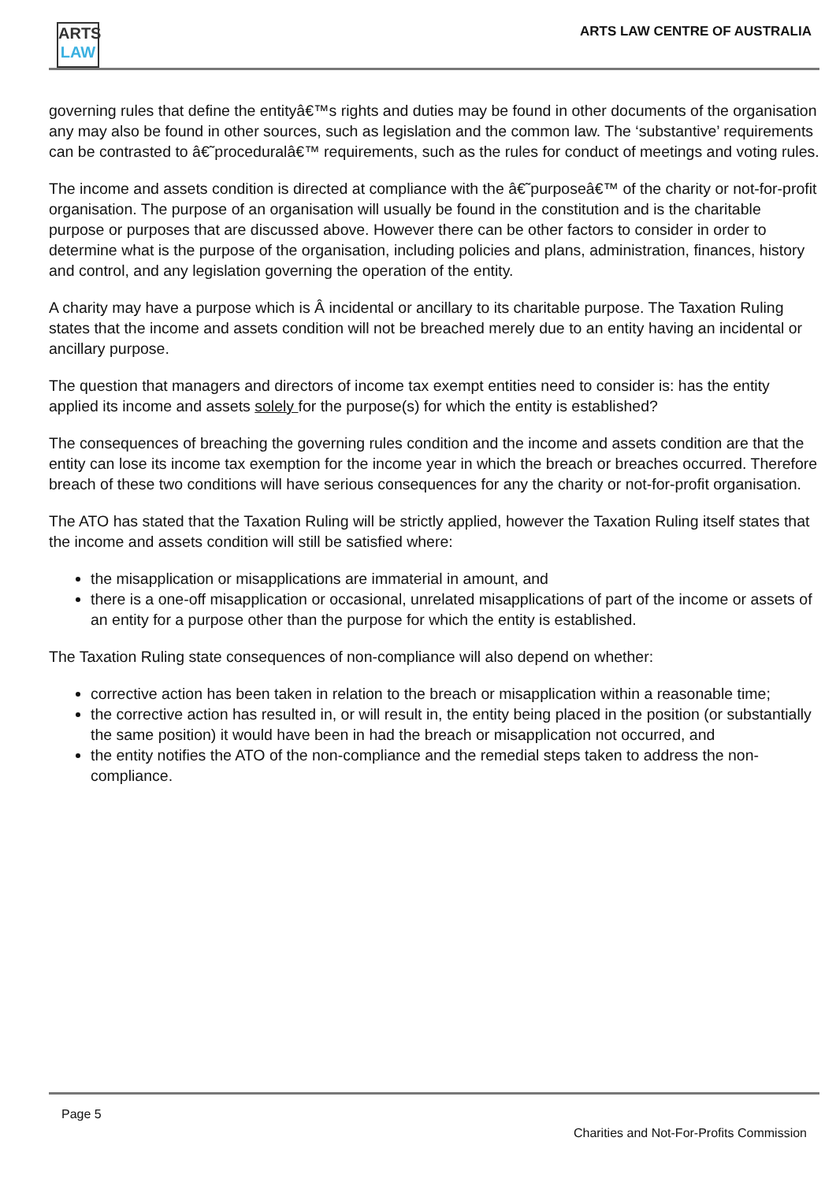ARTS
LAW
ARTS LAW CENTRE OF AUSTRALIA
governing rules that define the entityâ€™s rights and duties may be found in other documents of the organisation any may also be found in other sources, such as legislation and the common law. The ‘substantive’ requirements can be contrasted to â€˜proceduralâ€™ requirements, such as the rules for conduct of meetings and voting rules.
The income and assets condition is directed at compliance with the â€˜purposeâ€™ of the charity or not-for-profit organisation. The purpose of an organisation will usually be found in the constitution and is the charitable purpose or purposes that are discussed above. However there can be other factors to consider in order to determine what is the purpose of the organisation, including policies and plans, administration, finances, history and control, and any legislation governing the operation of the entity.
A charity may have a purpose which is Â incidental or ancillary to its charitable purpose. The Taxation Ruling states that the income and assets condition will not be breached merely due to an entity having an incidental or ancillary purpose.
The question that managers and directors of income tax exempt entities need to consider is: has the entity applied its income and assets solely for the purpose(s) for which the entity is established?
The consequences of breaching the governing rules condition and the income and assets condition are that the entity can lose its income tax exemption for the income year in which the breach or breaches occurred. Therefore breach of these two conditions will have serious consequences for any the charity or not-for-profit organisation.
The ATO has stated that the Taxation Ruling will be strictly applied, however the Taxation Ruling itself states that the income and assets condition will still be satisfied where:
the misapplication or misapplications are immaterial in amount, and
there is a one-off misapplication or occasional, unrelated misapplications of part of the income or assets of an entity for a purpose other than the purpose for which the entity is established.
The Taxation Ruling state consequences of non-compliance will also depend on whether:
corrective action has been taken in relation to the breach or misapplication within a reasonable time;
the corrective action has resulted in, or will result in, the entity being placed in the position (or substantially the same position) it would have been in had the breach or misapplication not occurred, and
the entity notifies the ATO of the non-compliance and the remedial steps taken to address the non-compliance.
Page 5
Charities and Not-For-Profits Commission